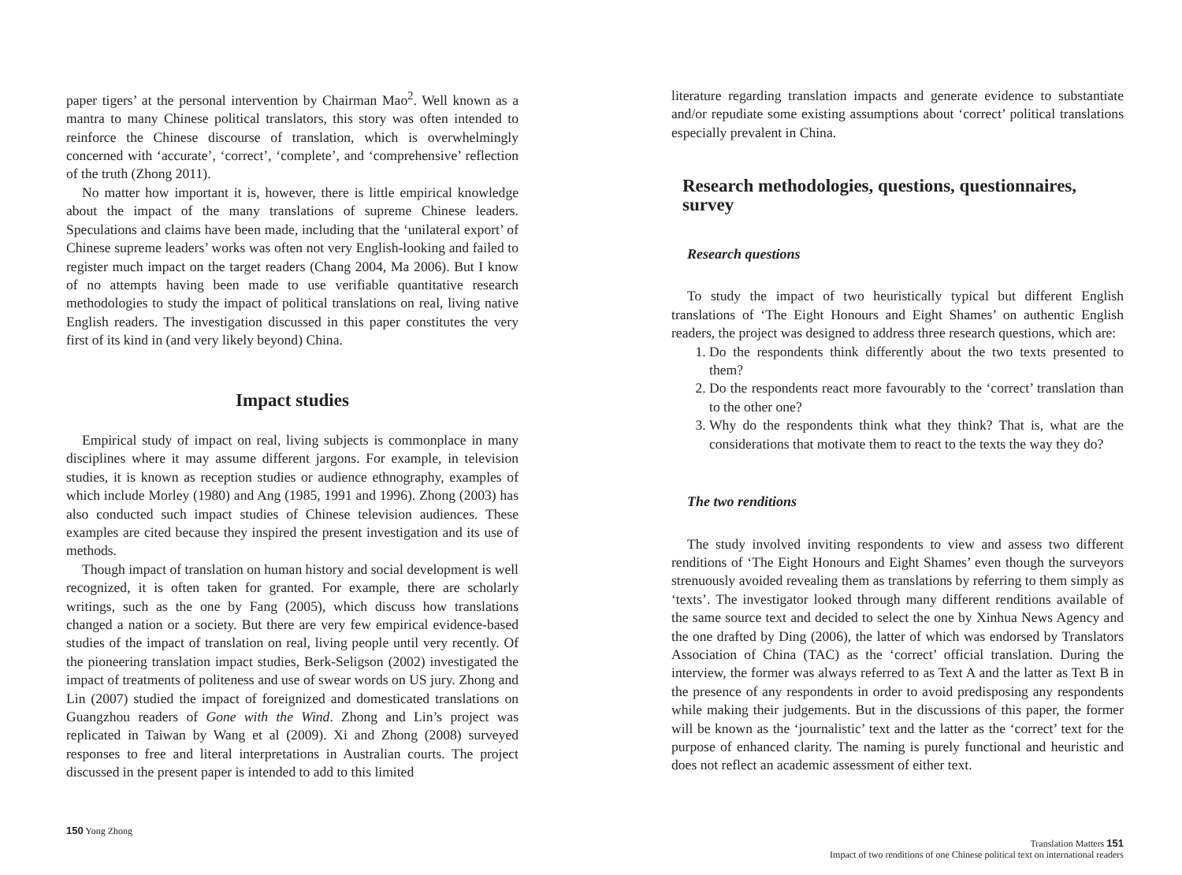paper tigers’ at the personal intervention by Chairman Mao<sup>2</sup>. Well known as a mantra to many Chinese political translators, this story was often intended to reinforce the Chinese discourse of translation, which is overwhelmingly concerned with ‘accurate’, ‘correct’, ‘complete’, and ‘comprehensive’ reflection of the truth (Zhong 2011).
No matter how important it is, however, there is little empirical knowledge about the impact of the many translations of supreme Chinese leaders. Speculations and claims have been made, including that the ‘unilateral export’ of Chinese supreme leaders’ works was often not very English-looking and failed to register much impact on the target readers (Chang 2004, Ma 2006). But I know of no attempts having been made to use verifiable quantitative research methodologies to study the impact of political translations on real, living native English readers. The investigation discussed in this paper constitutes the very first of its kind in (and very likely beyond) China.
Impact studies
Empirical study of impact on real, living subjects is commonplace in many disciplines where it may assume different jargons. For example, in television studies, it is known as reception studies or audience ethnography, examples of which include Morley (1980) and Ang (1985, 1991 and 1996). Zhong (2003) has also conducted such impact studies of Chinese television audiences. These examples are cited because they inspired the present investigation and its use of methods.
Though impact of translation on human history and social development is well recognized, it is often taken for granted. For example, there are scholarly writings, such as the one by Fang (2005), which discuss how translations changed a nation or a society. But there are very few empirical evidence-based studies of the impact of translation on real, living people until very recently. Of the pioneering translation impact studies, Berk-Seligson (2002) investigated the impact of treatments of politeness and use of swear words on US jury. Zhong and Lin (2007) studied the impact of foreignized and domesticated translations on Guangzhou readers of Gone with the Wind. Zhong and Lin’s project was replicated in Taiwan by Wang et al (2009). Xi and Zhong (2008) surveyed responses to free and literal interpretations in Australian courts. The project discussed in the present paper is intended to add to this limited
150 Yong Zhong
literature regarding translation impacts and generate evidence to substantiate and/or repudiate some existing assumptions about ‘correct’ political translations especially prevalent in China.
Research methodologies, questions, questionnaires, survey
Research questions
To study the impact of two heuristically typical but different English translations of ‘The Eight Honours and Eight Shames’ on authentic English readers, the project was designed to address three research questions, which are:
1. Do the respondents think differently about the two texts presented to them?
2. Do the respondents react more favourably to the ‘correct’ translation than to the other one?
3. Why do the respondents think what they think? That is, what are the considerations that motivate them to react to the texts the way they do?
The two renditions
The study involved inviting respondents to view and assess two different renditions of ‘The Eight Honours and Eight Shames’ even though the surveyors strenuously avoided revealing them as translations by referring to them simply as ‘texts’. The investigator looked through many different renditions available of the same source text and decided to select the one by Xinhua News Agency and the one drafted by Ding (2006), the latter of which was endorsed by Translators Association of China (TAC) as the ‘correct’ official translation. During the interview, the former was always referred to as Text A and the latter as Text B in the presence of any respondents in order to avoid predisposing any respondents while making their judgements. But in the discussions of this paper, the former will be known as the ‘journalistic’ text and the latter as the ‘correct’ text for the purpose of enhanced clarity. The naming is purely functional and heuristic and does not reflect an academic assessment of either text.
Translation Matters 151
Impact of two renditions of one Chinese political text on international readers